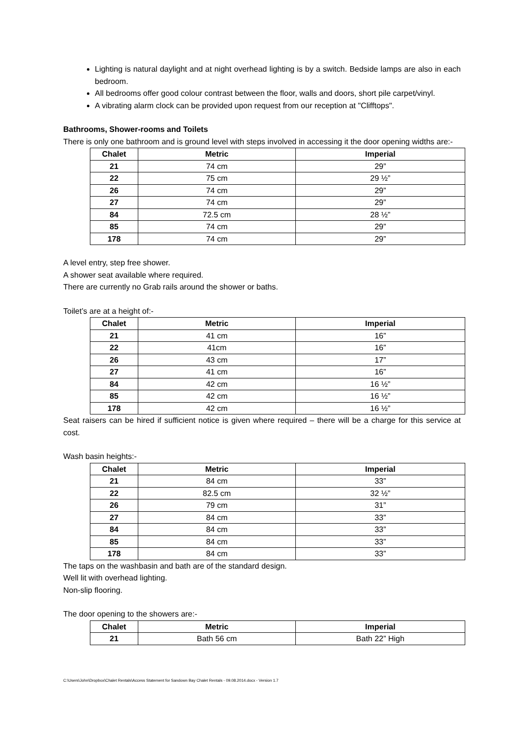Lighting is natural daylight and at night overhead lighting is by a switch. Bedside lamps are also in each bedroom.
All bedrooms offer good colour contrast between the floor, walls and doors, short pile carpet/vinyl.
A vibrating alarm clock can be provided upon request from our reception at "Clifftops".
Bathrooms, Shower-rooms and Toilets
There is only one bathroom and is ground level with steps involved in accessing it the door opening widths are:-
| Chalet | Metric | Imperial |
| --- | --- | --- |
| 21 | 74 cm | 29” |
| 22 | 75 cm | 29 ½” |
| 26 | 74 cm | 29” |
| 27 | 74 cm | 29” |
| 84 | 72.5 cm | 28 ½” |
| 85 | 74 cm | 29” |
| 178 | 74 cm | 29” |
A level entry, step free shower.
A shower seat available where required.
There are currently no Grab rails around the shower or baths.
Toilet’s are at a height of:-
| Chalet | Metric | Imperial |
| --- | --- | --- |
| 21 | 41 cm | 16” |
| 22 | 41cm | 16” |
| 26 | 43 cm | 17” |
| 27 | 41 cm | 16” |
| 84 | 42 cm | 16 ½” |
| 85 | 42 cm | 16 ½” |
| 178 | 42 cm | 16 ½” |
Seat raisers can be hired if sufficient notice is given where required – there will be a charge for this service at cost.
Wash basin heights:-
| Chalet | Metric | Imperial |
| --- | --- | --- |
| 21 | 84 cm | 33” |
| 22 | 82.5 cm | 32 ½” |
| 26 | 79 cm | 31” |
| 27 | 84 cm | 33” |
| 84 | 84 cm | 33” |
| 85 | 84 cm | 33” |
| 178 | 84 cm | 33” |
The taps on the washbasin and bath are of the standard design.
Well lit with overhead lighting.
Non-slip flooring.
The door opening to the showers are:-
| Chalet | Metric | Imperial |
| --- | --- | --- |
| 21 | Bath 56 cm | Bath 22” High |
C:\Users\John\Dropbox\Chalet Rentals\Access Statement for Sandown Bay Chalet Rentals - 09.08.2014.docx - Version 1.7